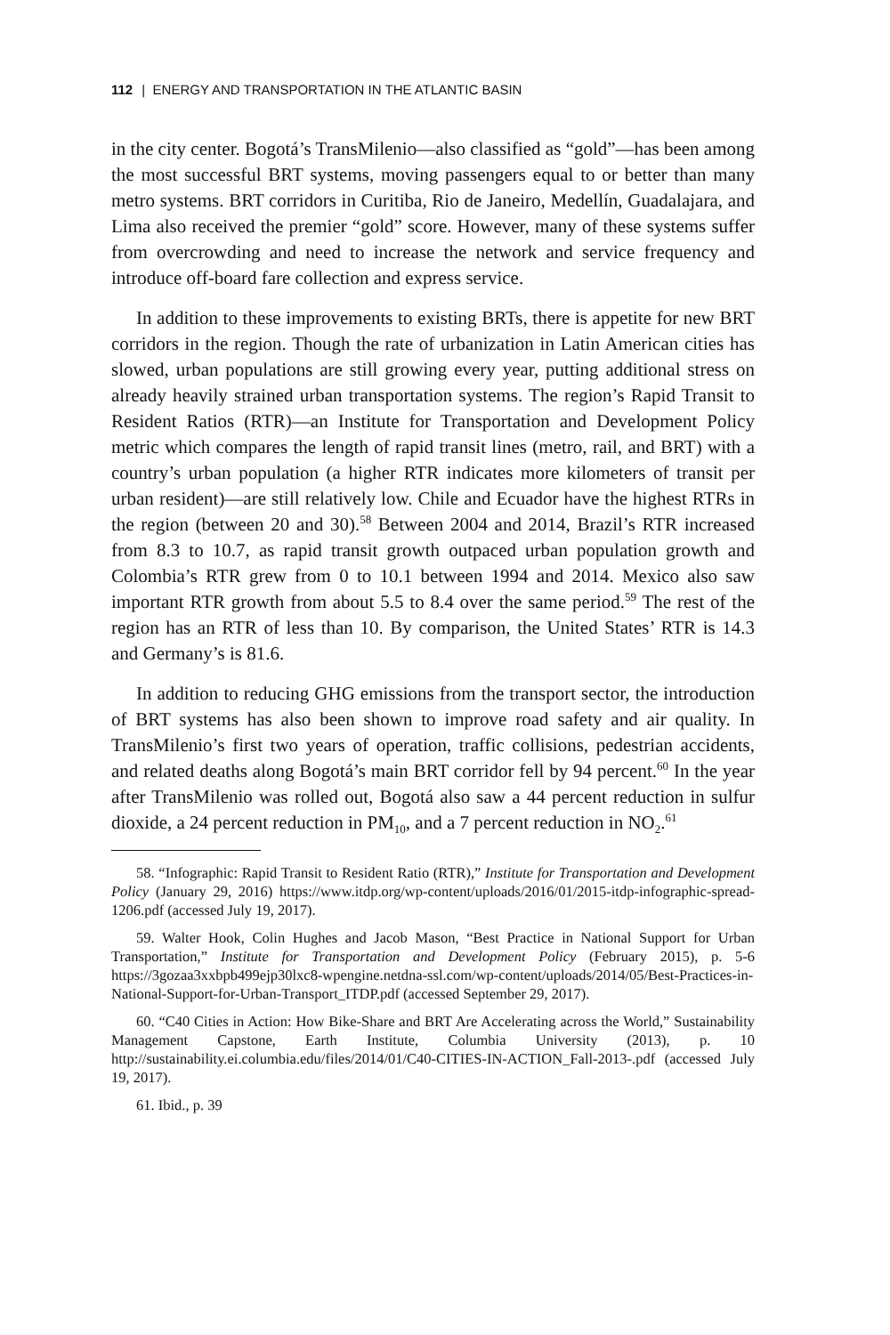112 | ENERGY AND TRANSPORTATION IN THE ATLANTIC BASIN
in the city center. Bogotá’s TransMilenio—also classified as “gold”—has been among the most successful BRT systems, moving passengers equal to or better than many metro systems. BRT corridors in Curitiba, Rio de Janeiro, Medellín, Guadalajara, and Lima also received the premier “gold” score. However, many of these systems suffer from overcrowding and need to increase the network and service frequency and introduce off-board fare collection and express service.
In addition to these improvements to existing BRTs, there is appetite for new BRT corridors in the region. Though the rate of urbanization in Latin American cities has slowed, urban populations are still growing every year, putting additional stress on already heavily strained urban transportation systems. The region’s Rapid Transit to Resident Ratios (RTR)—an Institute for Transportation and Development Policy metric which compares the length of rapid transit lines (metro, rail, and BRT) with a country’s urban population (a higher RTR indicates more kilometers of transit per urban resident)—are still relatively low. Chile and Ecuador have the highest RTRs in the region (between 20 and 30).<sup>58</sup> Between 2004 and 2014, Brazil’s RTR increased from 8.3 to 10.7, as rapid transit growth outpaced urban population growth and Colombia’s RTR grew from 0 to 10.1 between 1994 and 2014. Mexico also saw important RTR growth from about 5.5 to 8.4 over the same period.<sup>59</sup> The rest of the region has an RTR of less than 10. By comparison, the United States’ RTR is 14.3 and Germany’s is 81.6.
In addition to reducing GHG emissions from the transport sector, the introduction of BRT systems has also been shown to improve road safety and air quality. In TransMilenio’s first two years of operation, traffic collisions, pedestrian accidents, and related deaths along Bogotá’s main BRT corridor fell by 94 percent.<sup>60</sup> In the year after TransMilenio was rolled out, Bogotá also saw a 44 percent reduction in sulfur dioxide, a 24 percent reduction in PM<sub>10</sub>, and a 7 percent reduction in NO<sub>2</sub>.<sup>61</sup>
58. “Infographic: Rapid Transit to Resident Ratio (RTR),” Institute for Transportation and Development Policy (January 29, 2016) https://www.itdp.org/wp-content/uploads/2016/01/2015-itdp-infographic-spread-1206.pdf (accessed July 19, 2017).
59. Walter Hook, Colin Hughes and Jacob Mason, “Best Practice in National Support for Urban Transportation,” Institute for Transportation and Development Policy (February 2015), p. 5-6 https://3gozaa3xxbpb499ejp30lxc8-wpengine.netdna-ssl.com/wp-content/uploads/2014/05/Best-Practices-in-National-Support-for-Urban-Transport_ITDP.pdf (accessed September 29, 2017).
60. “C40 Cities in Action: How Bike-Share and BRT Are Accelerating across the World,” Sustainability Management Capstone, Earth Institute, Columbia University (2013), p. 10 http://sustainability.ei.columbia.edu/files/2014/01/C40-CITIES-IN-ACTION_Fall-2013-.pdf (accessed July 19, 2017).
61. Ibid., p. 39